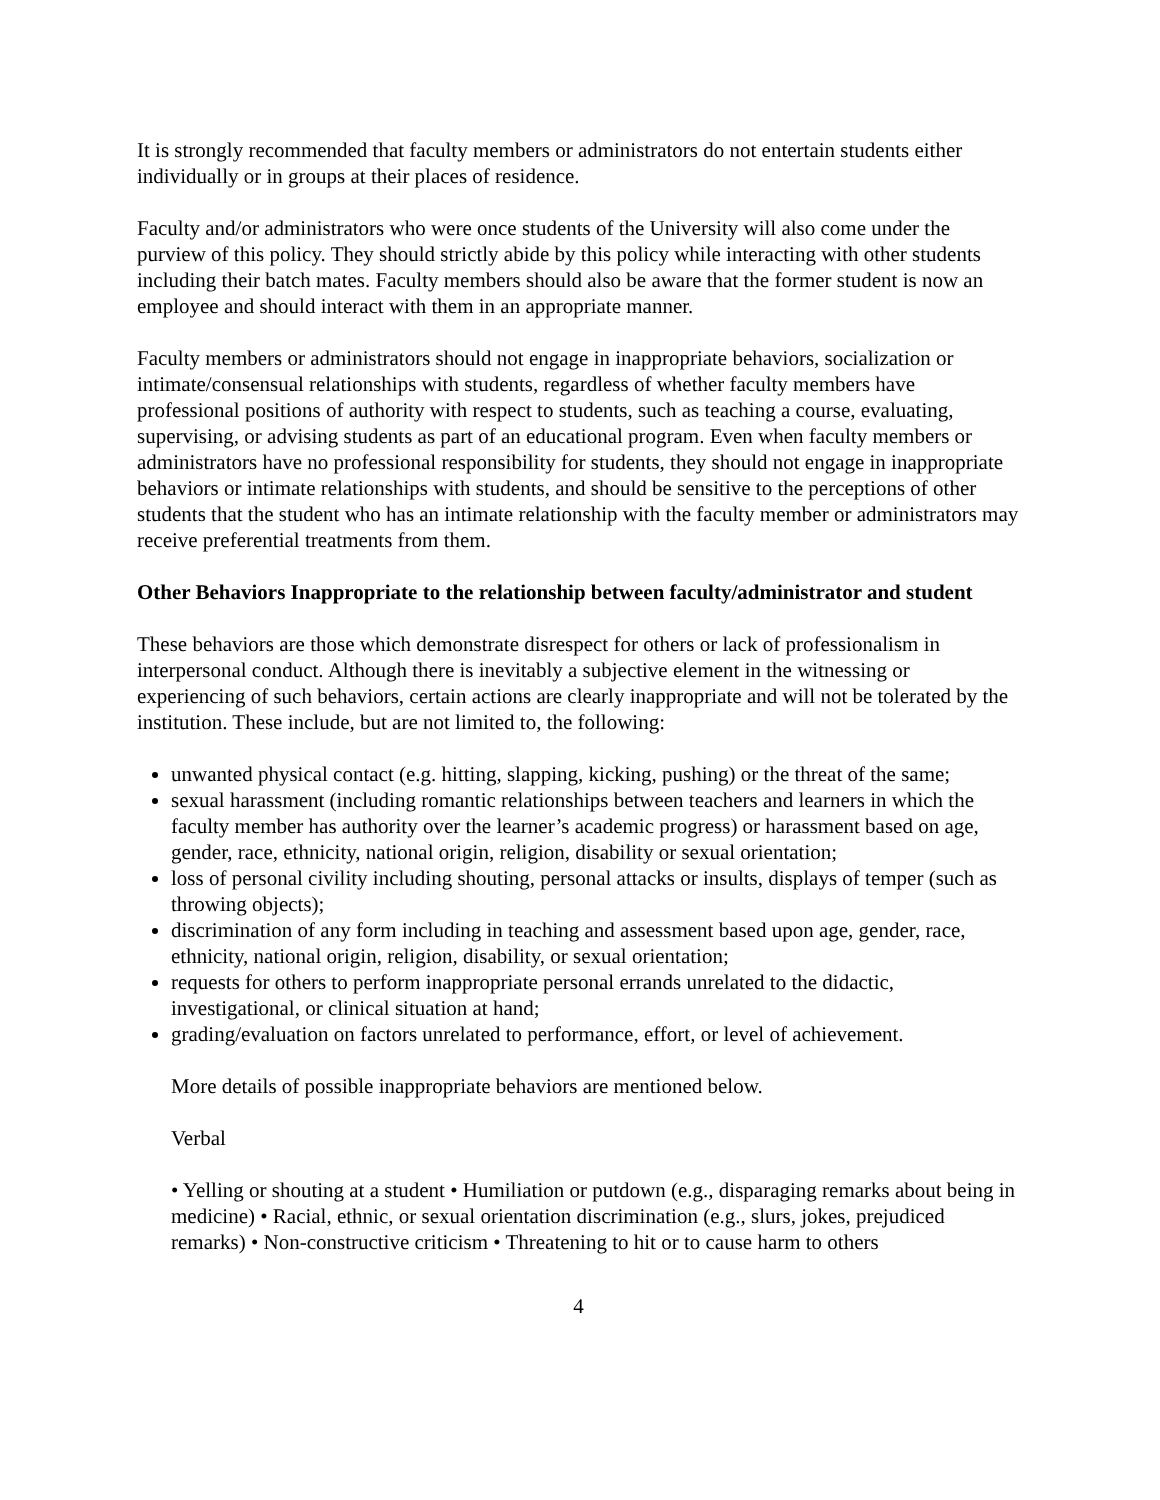It is strongly recommended that faculty members or administrators do not entertain students either individually or in groups at their places of residence.
Faculty and/or administrators who were once students of the University will also come under the purview of this policy. They should strictly abide by this policy while interacting with other students including their batch mates. Faculty members should also be aware that the former student is now an employee and should interact with them in an appropriate manner.
Faculty members or administrators should not engage in inappropriate behaviors, socialization or intimate/consensual relationships with students, regardless of whether faculty members have professional positions of authority with respect to students, such as teaching a course, evaluating, supervising, or advising students as part of an educational program. Even when faculty members or administrators have no professional responsibility for students, they should not engage in inappropriate behaviors or intimate relationships with students, and should be sensitive to the perceptions of other students that the student who has an intimate relationship with the faculty member or administrators may receive preferential treatments from them.
Other Behaviors Inappropriate to the relationship between faculty/administrator and student
These behaviors are those which demonstrate disrespect for others or lack of professionalism in interpersonal conduct. Although there is inevitably a subjective element in the witnessing or experiencing of such behaviors, certain actions are clearly inappropriate and will not be tolerated by the institution. These include, but are not limited to, the following:
unwanted physical contact (e.g. hitting, slapping, kicking, pushing) or the threat of the same;
sexual harassment (including romantic relationships between teachers and learners in which the faculty member has authority over the learner’s academic progress) or harassment based on age, gender, race, ethnicity, national origin, religion, disability or sexual orientation;
loss of personal civility including shouting, personal attacks or insults, displays of temper (such as throwing objects);
discrimination of any form including in teaching and assessment based upon age, gender, race, ethnicity, national origin, religion, disability, or sexual orientation;
requests for others to perform inappropriate personal errands unrelated to the didactic, investigational, or clinical situation at hand;
grading/evaluation on factors unrelated to performance, effort, or level of achievement.
More details of possible inappropriate behaviors are mentioned below.
Verbal
• Yelling or shouting at a student • Humiliation or putdown (e.g., disparaging remarks about being in medicine) • Racial, ethnic, or sexual orientation discrimination (e.g., slurs, jokes, prejudiced remarks) • Non-constructive criticism • Threatening to hit or to cause harm to others
4